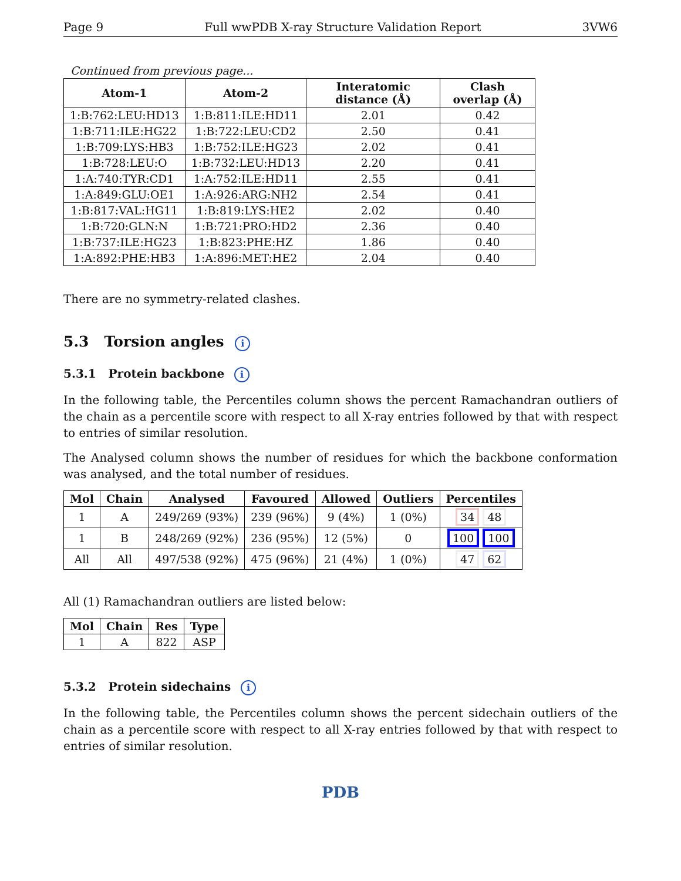Page 9 Full wwPDB X-ray Structure Validation Report 3VW6
Continued from previous page...
| Atom-1 | Atom-2 | Interatomic distance (Å) | Clash overlap (Å) |
| --- | --- | --- | --- |
| 1:B:762:LEU:HD13 | 1:B:811:ILE:HD11 | 2.01 | 0.42 |
| 1:B:711:ILE:HG22 | 1:B:722:LEU:CD2 | 2.50 | 0.41 |
| 1:B:709:LYS:HB3 | 1:B:752:ILE:HG23 | 2.02 | 0.41 |
| 1:B:728:LEU:O | 1:B:732:LEU:HD13 | 2.20 | 0.41 |
| 1:A:740:TYR:CD1 | 1:A:752:ILE:HD11 | 2.55 | 0.41 |
| 1:A:849:GLU:OE1 | 1:A:926:ARG:NH2 | 2.54 | 0.41 |
| 1:B:817:VAL:HG11 | 1:B:819:LYS:HE2 | 2.02 | 0.40 |
| 1:B:720:GLN:N | 1:B:721:PRO:HD2 | 2.36 | 0.40 |
| 1:B:737:ILE:HG23 | 1:B:823:PHE:HZ | 1.86 | 0.40 |
| 1:A:892:PHE:HB3 | 1:A:896:MET:HE2 | 2.04 | 0.40 |
There are no symmetry-related clashes.
5.3 Torsion angles i
5.3.1 Protein backbone i
In the following table, the Percentiles column shows the percent Ramachandran outliers of the chain as a percentile score with respect to all X-ray entries followed by that with respect to entries of similar resolution.
The Analysed column shows the number of residues for which the backbone conformation was analysed, and the total number of residues.
| Mol | Chain | Analysed | Favoured | Allowed | Outliers | Percentiles |
| --- | --- | --- | --- | --- | --- | --- |
| 1 | A | 249/269 (93%) | 239 (96%) | 9 (4%) | 1 (0%) | 34 48 |
| 1 | B | 248/269 (92%) | 236 (95%) | 12 (5%) | 0 | 100 100 |
| All | All | 497/538 (92%) | 475 (96%) | 21 (4%) | 1 (0%) | 47 62 |
All (1) Ramachandran outliers are listed below:
| Mol | Chain | Res | Type |
| --- | --- | --- | --- |
| 1 | A | 822 | ASP |
5.3.2 Protein sidechains i
In the following table, the Percentiles column shows the percent sidechain outliers of the chain as a percentile score with respect to all X-ray entries followed by that with respect to entries of similar resolution.
PDB